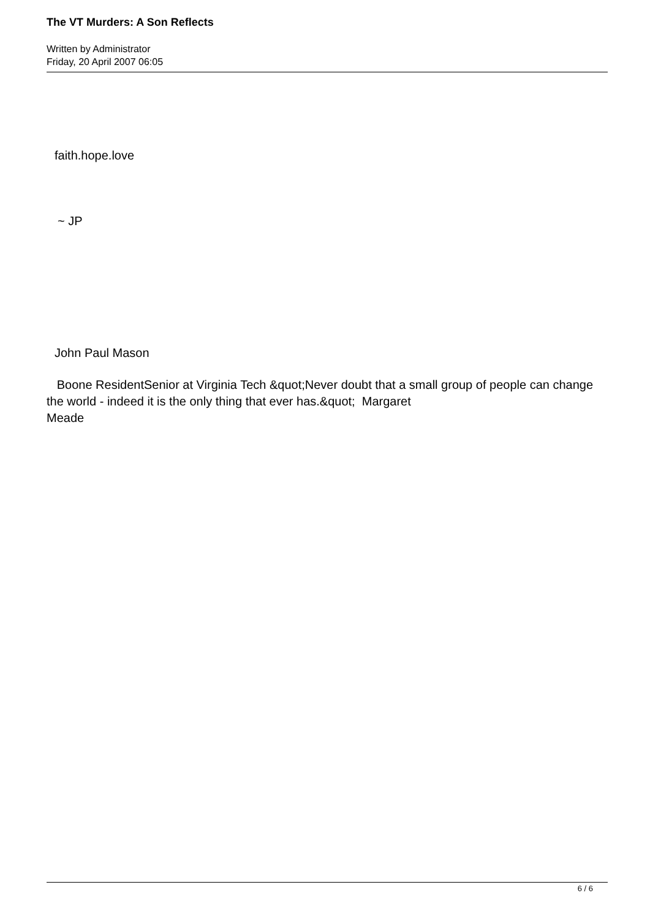The VT Murders: A Son Reflects
Written by Administrator
Friday, 20 April 2007 06:05
faith.hope.love
~ JP
John Paul Mason
Boone ResidentSenior at Virginia Tech &quot;Never doubt that a small group of people can change the world - indeed it is the only thing that ever has.&quot; Margaret
Meade
6 / 6